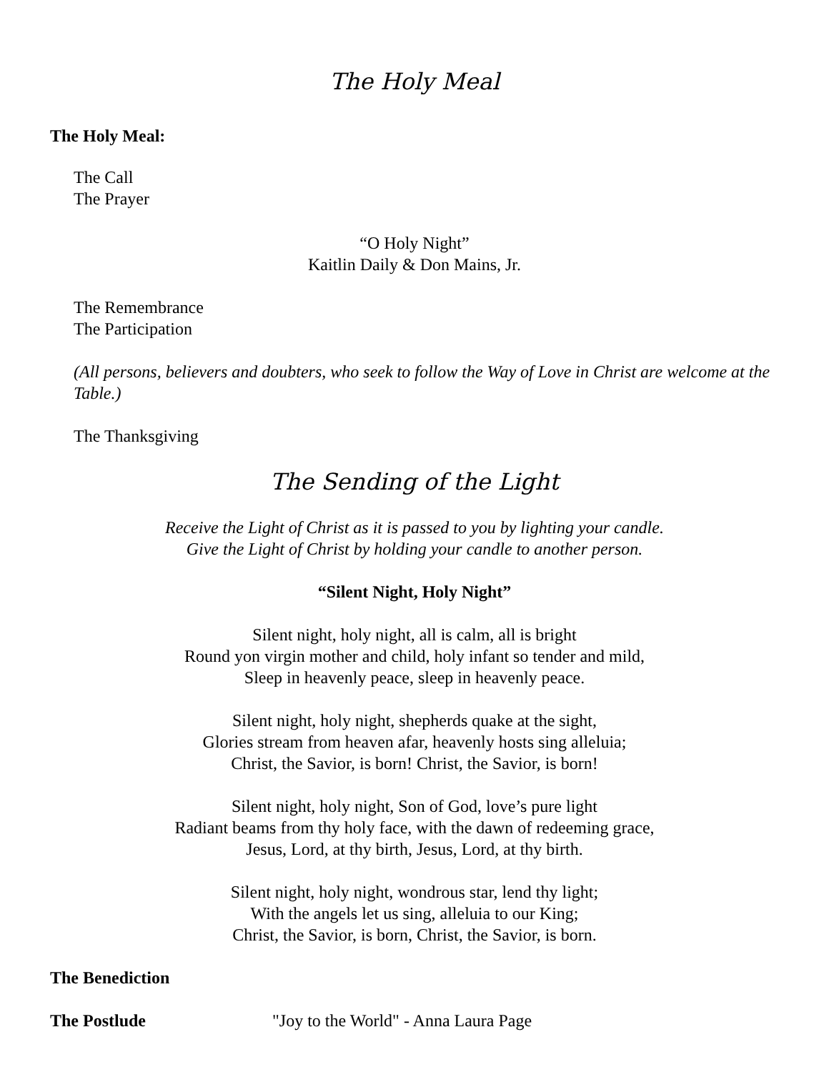The Holy Meal
The Holy Meal:
The Call
The Prayer
“O Holy Night”
Kaitlin Daily & Don Mains, Jr.
The Remembrance
The Participation
(All persons, believers and doubters, who seek to follow the Way of Love in Christ are welcome at the Table.)
The Thanksgiving
The Sending of the Light
Receive the Light of Christ as it is passed to you by lighting your candle.
Give the Light of Christ by holding your candle to another person.
“Silent Night, Holy Night”
Silent night, holy night, all is calm, all is bright
Round yon virgin mother and child, holy infant so tender and mild,
Sleep in heavenly peace, sleep in heavenly peace.
Silent night, holy night, shepherds quake at the sight,
Glories stream from heaven afar, heavenly hosts sing alleluia;
Christ, the Savior, is born! Christ, the Savior, is born!
Silent night, holy night, Son of God, love’s pure light
Radiant beams from thy holy face, with the dawn of redeeming grace,
Jesus, Lord, at thy birth, Jesus, Lord, at thy birth.
Silent night, holy night, wondrous star, lend thy light;
With the angels let us sing, alleluia to our King;
Christ, the Savior, is born, Christ, the Savior, is born.
The Benediction
The Postlude "Joy to the World" - Anna Laura Page